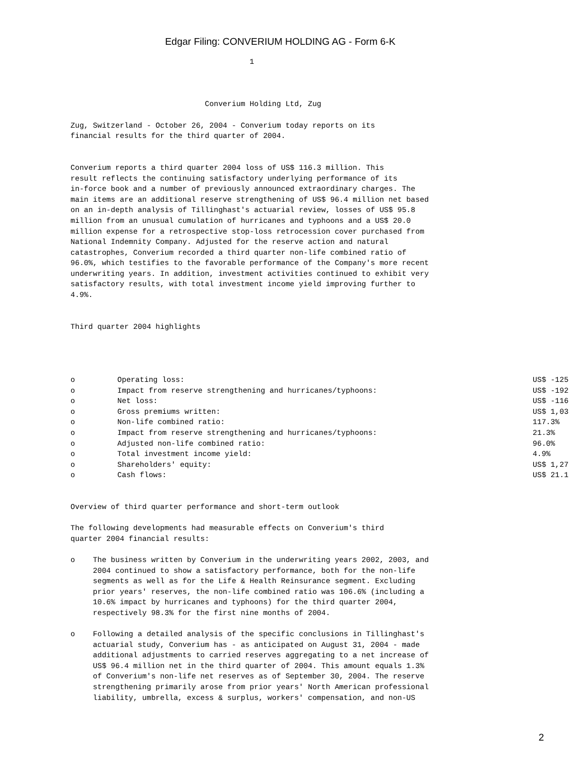Edgar Filing: CONVERIUM HOLDING AG - Form 6-K
                                        1



                              Converium Holding Ltd, Zug

Zug, Switzerland - October 26, 2004 - Converium today reports on its
financial results for the third quarter of 2004.


Converium reports a third quarter 2004 loss of US$ 116.3 million. This
result reflects the continuing satisfactory underlying performance of its
in-force book and a number of previously announced extraordinary charges. The
main items are an additional reserve strengthening of US$ 96.4 million net based
on an in-depth analysis of Tillinghast's actuarial review, losses of US$ 95.8
million from an unusual cumulation of hurricanes and typhoons and a US$ 20.0
million expense for a retrospective stop-loss retrocession cover purchased from
National Indemnity Company. Adjusted for the reserve action and natural
catastrophes, Converium recorded a third quarter non-life combined ratio of
96.0%, which testifies to the favorable performance of the Company's more recent
underwriting years. In addition, investment activities continued to exhibit very
satisfactory results, with total investment income yield improving further to
4.9%.


Third quarter 2004 highlights
| o | Operating loss: | US$ -125 |
| o | Impact from reserve strengthening and hurricanes/typhoons: | US$ -192 |
| o | Net loss: | US$ -116 |
| o | Gross premiums written: | US$ 1,03 |
| o | Non-life combined ratio: | 117.3% |
| o | Impact from reserve strengthening and hurricanes/typhoons: | 21.3% |
| o | Adjusted non-life combined ratio: | 96.0% |
| o | Total investment income yield: | 4.9% |
| o | Shareholders' equity: | US$ 1,27 |
| o | Cash flows: | US$ 21.1 |
Overview of third quarter performance and short-term outlook

The following developments had measurable effects on Converium's third
quarter 2004 financial results:

o    The business written by Converium in the underwriting years 2002, 2003, and
     2004 continued to show a satisfactory performance, both for the non-life
     segments as well as for the Life & Health Reinsurance segment. Excluding
     prior years' reserves, the non-life combined ratio was 106.6% (including a
     10.6% impact by hurricanes and typhoons) for the third quarter 2004,
     respectively 98.3% for the first nine months of 2004.

o    Following a detailed analysis of the specific conclusions in Tillinghast's
     actuarial study, Converium has - as anticipated on August 31, 2004 - made
     additional adjustments to carried reserves aggregating to a net increase of
     US$ 96.4 million net in the third quarter of 2004. This amount equals 1.3%
     of Converium's non-life net reserves as of September 30, 2004. The reserve
     strengthening primarily arose from prior years' North American professional
     liability, umbrella, excess & surplus, workers' compensation, and non-US
2